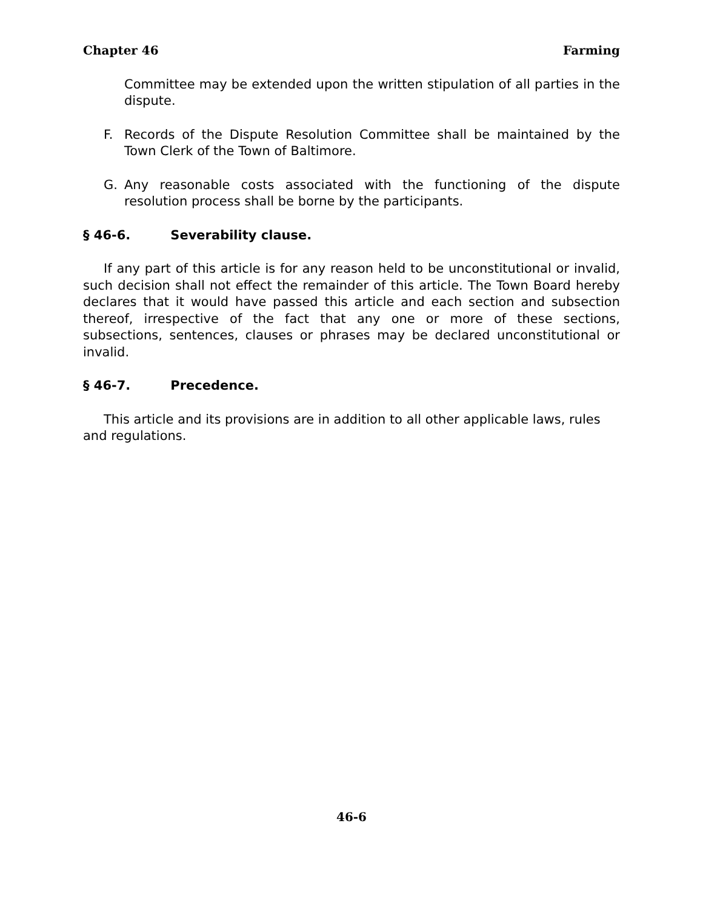Chapter 46 Farming
Committee may be extended upon the written stipulation of all parties in the dispute.
F. Records of the Dispute Resolution Committee shall be maintained by the Town Clerk of the Town of Baltimore.
G. Any reasonable costs associated with the functioning of the dispute resolution process shall be borne by the participants.
§ 46-6. Severability clause.
If any part of this article is for any reason held to be unconstitutional or invalid, such decision shall not effect the remainder of this article. The Town Board hereby declares that it would have passed this article and each section and subsection thereof, irrespective of the fact that any one or more of these sections, subsections, sentences, clauses or phrases may be declared unconstitutional or invalid.
§ 46-7. Precedence.
This article and its provisions are in addition to all other applicable laws, rules and regulations.
46-6